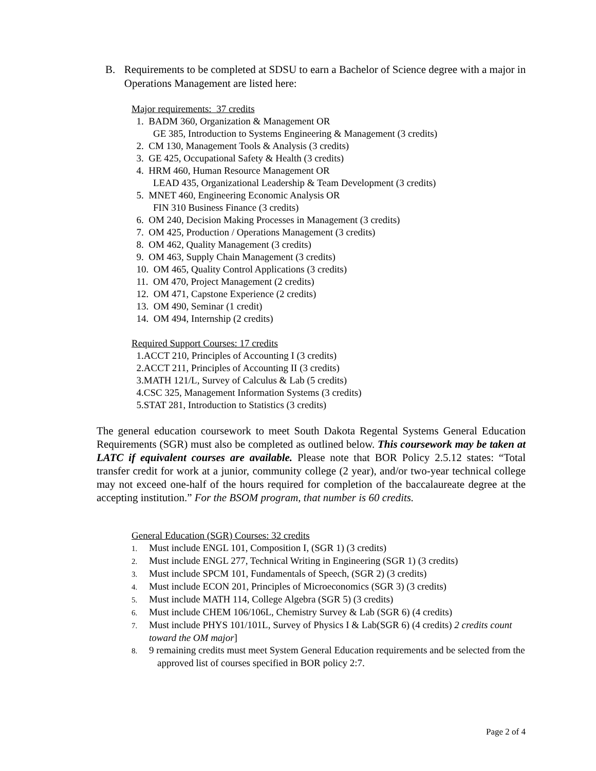B. Requirements to be completed at SDSU to earn a Bachelor of Science degree with a major in Operations Management are listed here:
Major requirements: 37 credits
1. BADM 360, Organization & Management OR
GE 385, Introduction to Systems Engineering & Management (3 credits)
2. CM 130, Management Tools & Analysis (3 credits)
3. GE 425, Occupational Safety & Health (3 credits)
4. HRM 460, Human Resource Management OR
LEAD 435, Organizational Leadership & Team Development (3 credits)
5. MNET 460, Engineering Economic Analysis OR
FIN 310 Business Finance (3 credits)
6. OM 240, Decision Making Processes in Management (3 credits)
7. OM 425, Production / Operations Management (3 credits)
8. OM 462, Quality Management (3 credits)
9. OM 463, Supply Chain Management (3 credits)
10. OM 465, Quality Control Applications (3 credits)
11. OM 470, Project Management (2 credits)
12. OM 471, Capstone Experience (2 credits)
13. OM 490, Seminar (1 credit)
14. OM 494, Internship (2 credits)
Required Support Courses: 17 credits
1.ACCT 210, Principles of Accounting I (3 credits)
2.ACCT 211, Principles of Accounting II (3 credits)
3.MATH 121/L, Survey of Calculus & Lab (5 credits)
4.CSC 325, Management Information Systems (3 credits)
5.STAT 281, Introduction to Statistics (3 credits)
The general education coursework to meet South Dakota Regental Systems General Education Requirements (SGR) must also be completed as outlined below. This coursework may be taken at LATC if equivalent courses are available. Please note that BOR Policy 2.5.12 states: “Total transfer credit for work at a junior, community college (2 year), and/or two-year technical college may not exceed one-half of the hours required for completion of the baccalaureate degree at the accepting institution.” For the BSOM program, that number is 60 credits.
General Education (SGR) Courses: 32 credits
1. Must include ENGL 101, Composition I, (SGR 1) (3 credits)
2. Must include ENGL 277, Technical Writing in Engineering (SGR 1) (3 credits)
3. Must include SPCM 101, Fundamentals of Speech, (SGR 2) (3 credits)
4. Must include ECON 201, Principles of Microeconomics (SGR 3) (3 credits)
5. Must include MATH 114, College Algebra (SGR 5) (3 credits)
6. Must include CHEM 106/106L, Chemistry Survey & Lab (SGR 6) (4 credits)
7. Must include PHYS 101/101L, Survey of Physics I & Lab(SGR 6) (4 credits) 2 credits count toward the OM major]
8. 9 remaining credits must meet System General Education requirements and be selected from the approved list of courses specified in BOR policy 2:7.
Page 2 of 4